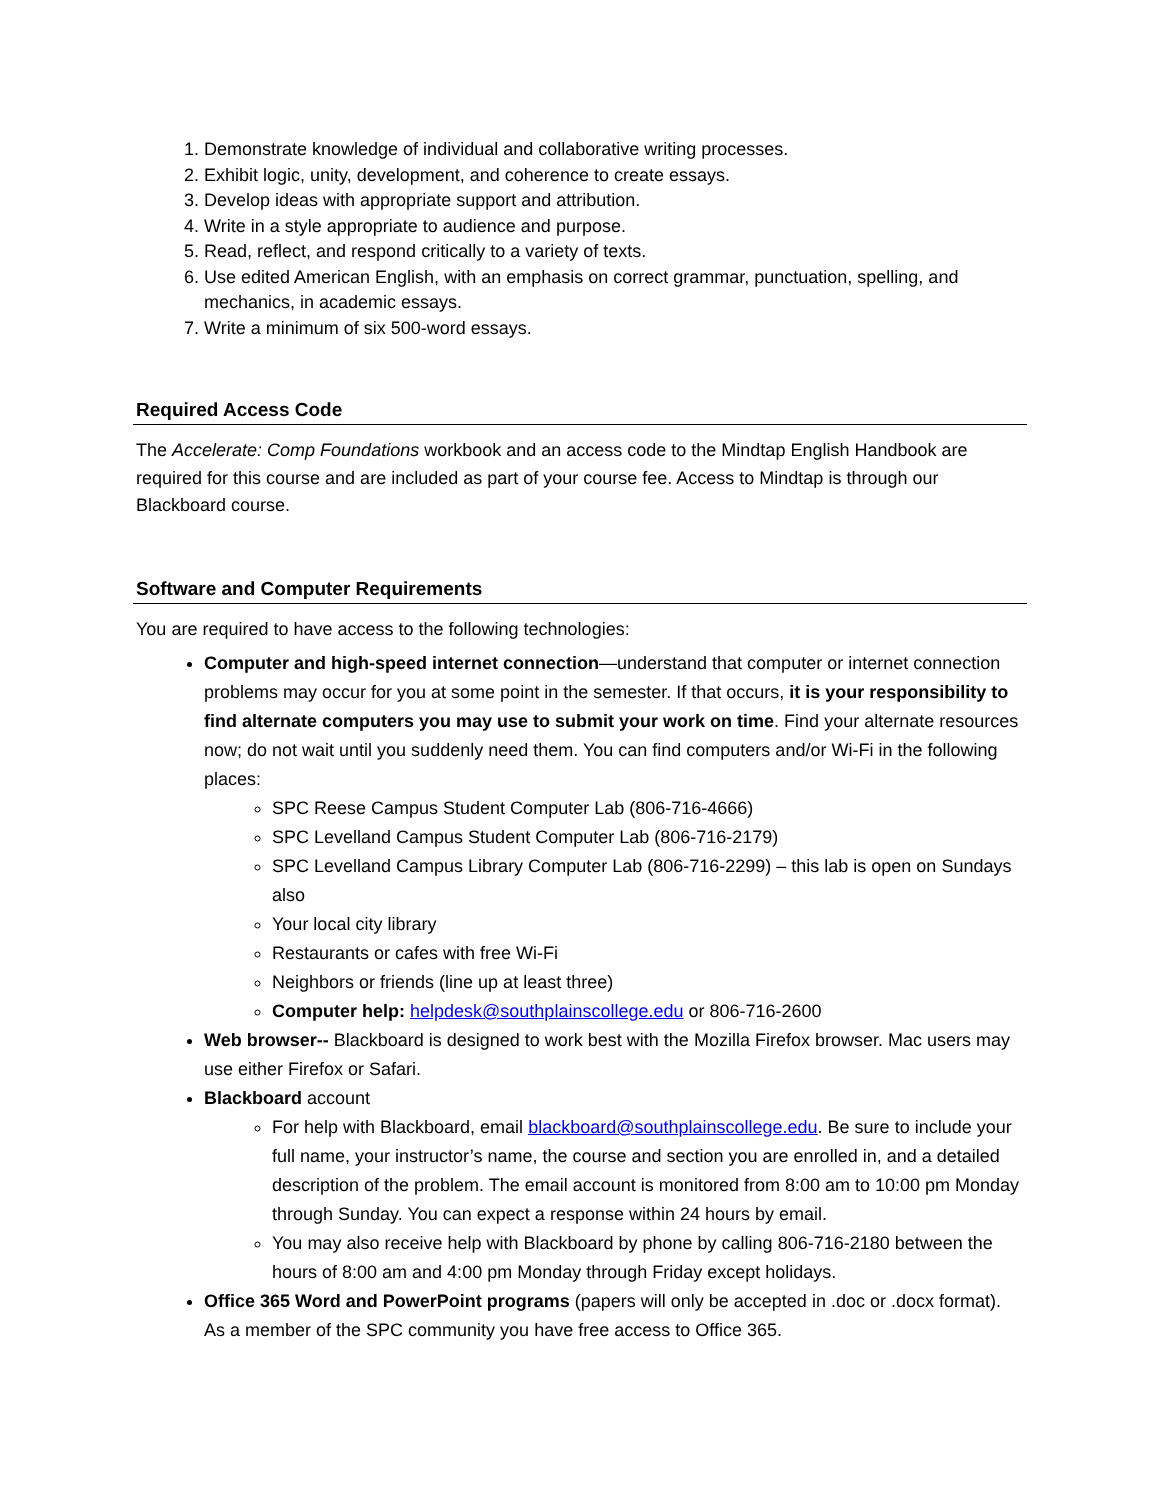1. Demonstrate knowledge of individual and collaborative writing processes.
2. Exhibit logic, unity, development, and coherence to create essays.
3. Develop ideas with appropriate support and attribution.
4. Write in a style appropriate to audience and purpose.
5. Read, reflect, and respond critically to a variety of texts.
6. Use edited American English, with an emphasis on correct grammar, punctuation, spelling, and mechanics, in academic essays.
7. Write a minimum of six 500-word essays.
Required Access Code
The Accelerate: Comp Foundations workbook and an access code to the Mindtap English Handbook are required for this course and are included as part of your course fee. Access to Mindtap is through our Blackboard course.
Software and Computer Requirements
You are required to have access to the following technologies:
Computer and high-speed internet connection—understand that computer or internet connection problems may occur for you at some point in the semester. If that occurs, it is your responsibility to find alternate computers you may use to submit your work on time. Find your alternate resources now; do not wait until you suddenly need them. You can find computers and/or Wi-Fi in the following places:
SPC Reese Campus Student Computer Lab (806-716-4666)
SPC Levelland Campus Student Computer Lab (806-716-2179)
SPC Levelland Campus Library Computer Lab (806-716-2299) – this lab is open on Sundays also
Your local city library
Restaurants or cafes with free Wi-Fi
Neighbors or friends (line up at least three)
Computer help: helpdesk@southplainscollege.edu or 806-716-2600
Web browser-- Blackboard is designed to work best with the Mozilla Firefox browser. Mac users may use either Firefox or Safari.
Blackboard account
For help with Blackboard, email blackboard@southplainscollege.edu. Be sure to include your full name, your instructor’s name, the course and section you are enrolled in, and a detailed description of the problem. The email account is monitored from 8:00 am to 10:00 pm Monday through Sunday. You can expect a response within 24 hours by email.
You may also receive help with Blackboard by phone by calling 806-716-2180 between the hours of 8:00 am and 4:00 pm Monday through Friday except holidays.
Office 365 Word and PowerPoint programs (papers will only be accepted in .doc or .docx format). As a member of the SPC community you have free access to Office 365.